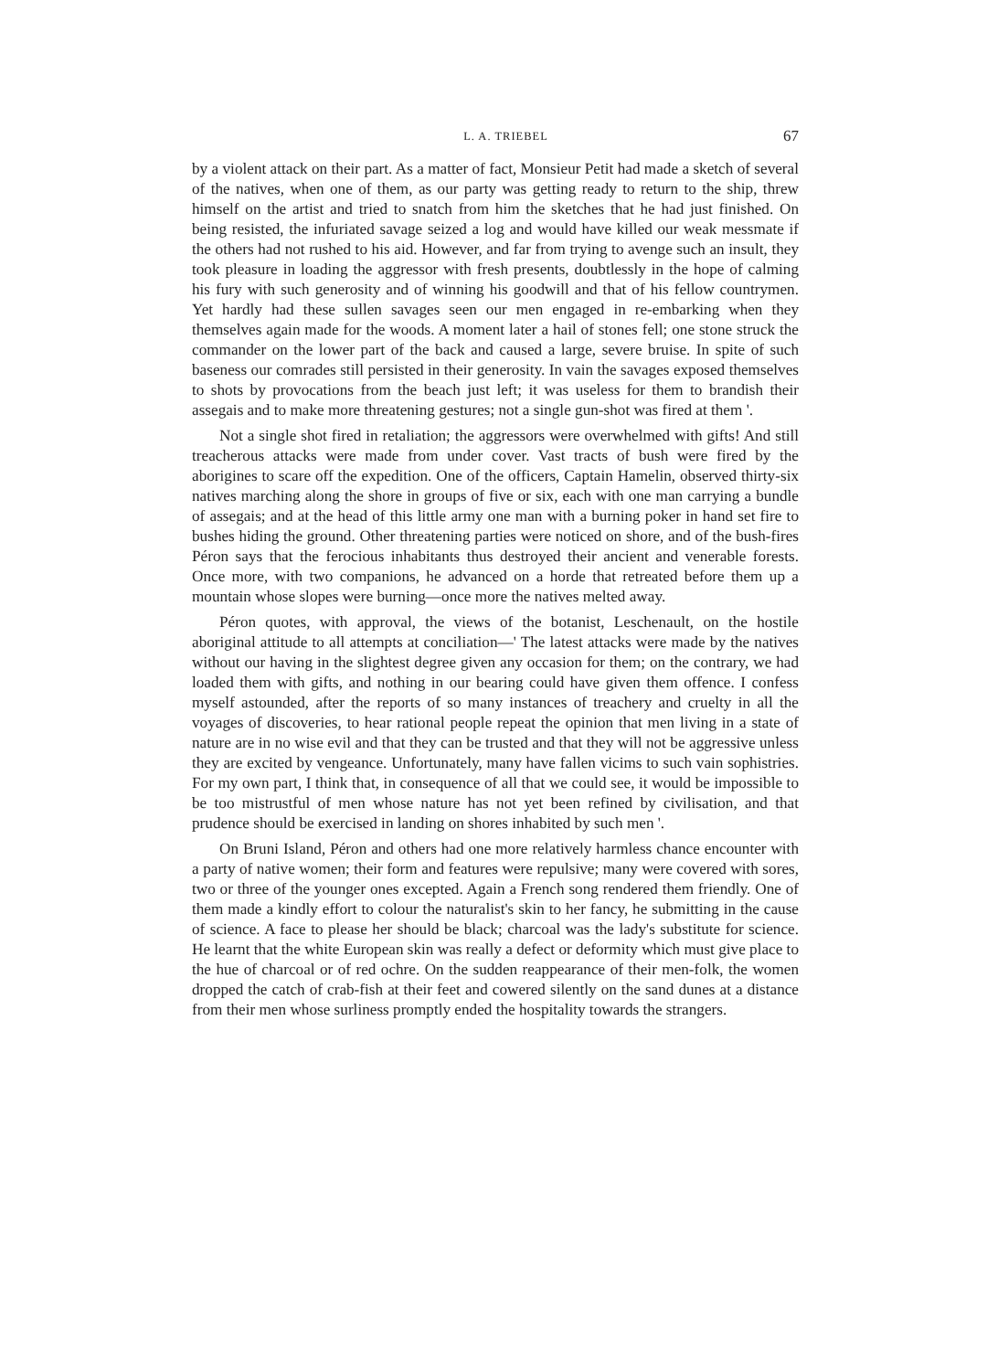L. A. TRIEBEL 67
by a violent attack on their part. As a matter of fact, Monsieur Petit had made a sketch of several of the natives, when one of them, as our party was getting ready to return to the ship, threw himself on the artist and tried to snatch from him the sketches that he had just finished. On being resisted, the infuriated savage seized a log and would have killed our weak messmate if the others had not rushed to his aid. However, and far from trying to avenge such an insult, they took pleasure in loading the aggressor with fresh presents, doubtlessly in the hope of calming his fury with such generosity and of winning his goodwill and that of his fellow countrymen. Yet hardly had these sullen savages seen our men engaged in re-embarking when they themselves again made for the woods. A moment later a hail of stones fell; one stone struck the commander on the lower part of the back and caused a large, severe bruise. In spite of such baseness our comrades still persisted in their generosity. In vain the savages exposed themselves to shots by provocations from the beach just left; it was useless for them to brandish their assegais and to make more threatening gestures; not a single gun-shot was fired at them '.
Not a single shot fired in retaliation; the aggressors were overwhelmed with gifts! And still treacherous attacks were made from under cover. Vast tracts of bush were fired by the aborigines to scare off the expedition. One of the officers, Captain Hamelin, observed thirty-six natives marching along the shore in groups of five or six, each with one man carrying a bundle of assegais; and at the head of this little army one man with a burning poker in hand set fire to bushes hiding the ground. Other threatening parties were noticed on shore, and of the bush-fires Péron says that the ferocious inhabitants thus destroyed their ancient and venerable forests. Once more, with two companions, he advanced on a horde that retreated before them up a mountain whose slopes were burning—once more the natives melted away.
Péron quotes, with approval, the views of the botanist, Leschenault, on the hostile aboriginal attitude to all attempts at conciliation—' The latest attacks were made by the natives without our having in the slightest degree given any occasion for them; on the contrary, we had loaded them with gifts, and nothing in our bearing could have given them offence. I confess myself astounded, after the reports of so many instances of treachery and cruelty in all the voyages of discoveries, to hear rational people repeat the opinion that men living in a state of nature are in no wise evil and that they can be trusted and that they will not be aggressive unless they are excited by vengeance. Unfortunately, many have fallen vicims to such vain sophistries. For my own part, I think that, in consequence of all that we could see, it would be impossible to be too mistrustful of men whose nature has not yet been refined by civilisation, and that prudence should be exercised in landing on shores inhabited by such men '.
On Bruni Island, Péron and others had one more relatively harmless chance encounter with a party of native women; their form and features were repulsive; many were covered with sores, two or three of the younger ones excepted. Again a French song rendered them friendly. One of them made a kindly effort to colour the naturalist's skin to her fancy, he submitting in the cause of science. A face to please her should be black; charcoal was the lady's substitute for science. He learnt that the white European skin was really a defect or deformity which must give place to the hue of charcoal or of red ochre. On the sudden reappearance of their men-folk, the women dropped the catch of crab-fish at their feet and cowered silently on the sand dunes at a distance from their men whose surliness promptly ended the hospitality towards the strangers.